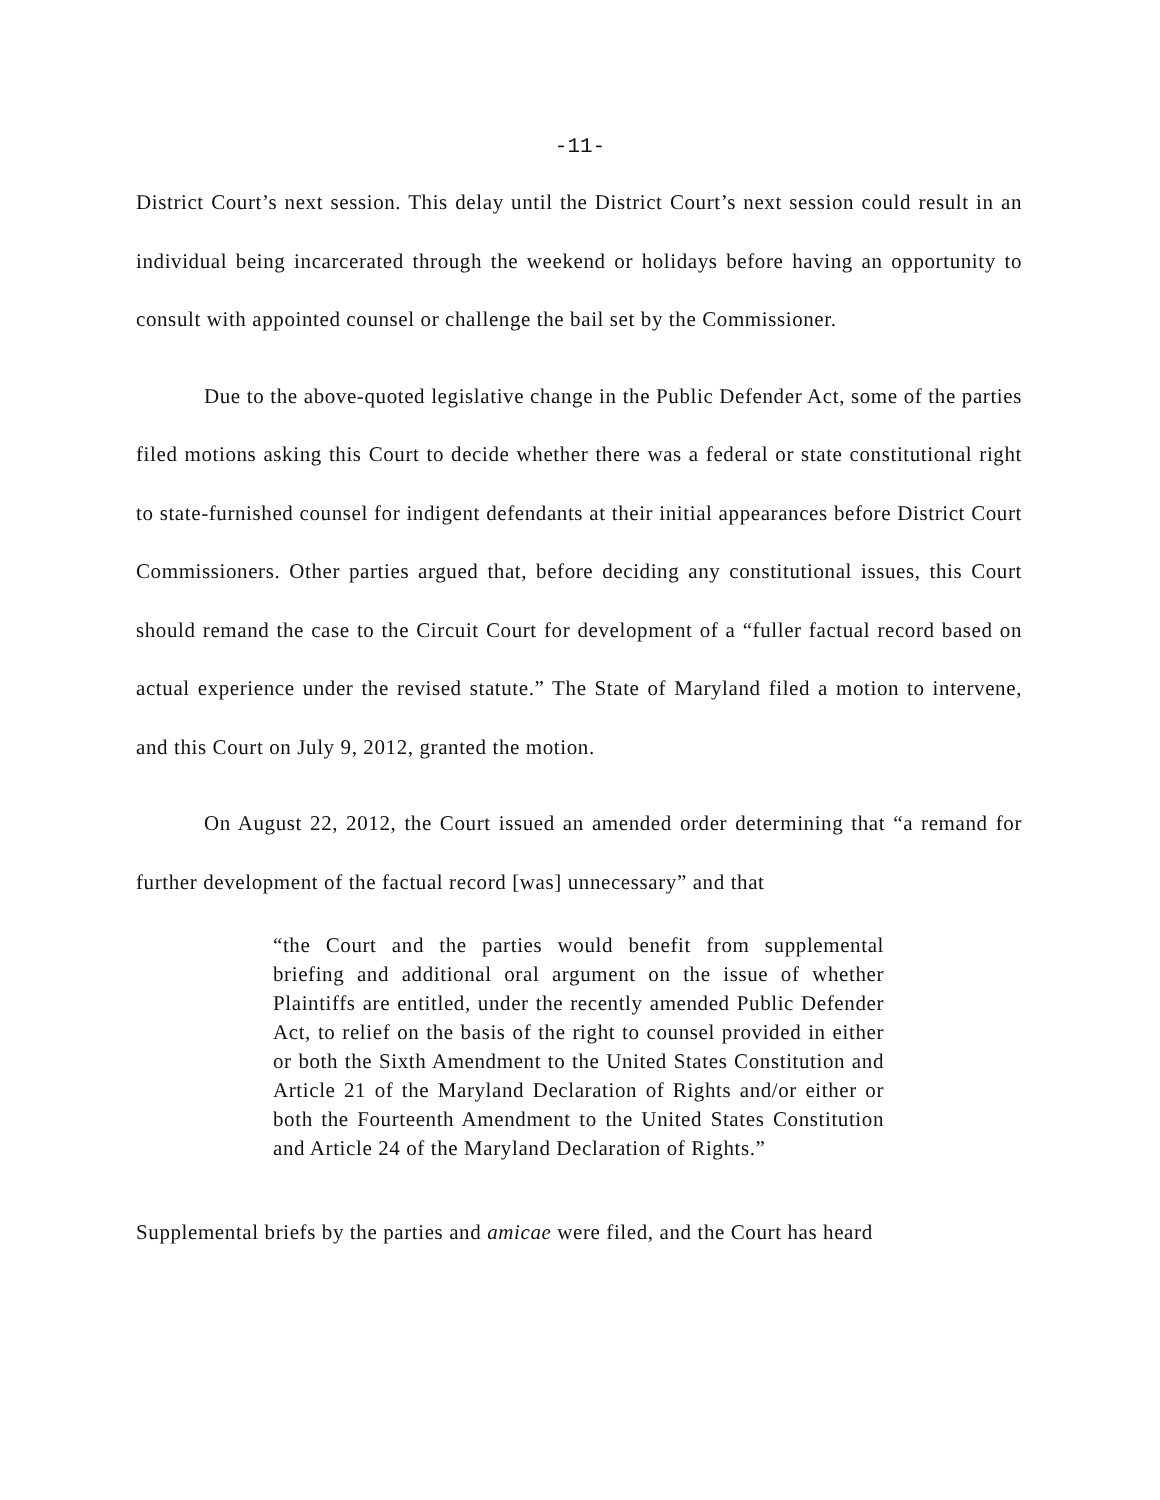-11-
District Court’s next session. This delay until the District Court’s next session could result in an individual being incarcerated through the weekend or holidays before having an opportunity to consult with appointed counsel or challenge the bail set by the Commissioner.
Due to the above-quoted legislative change in the Public Defender Act, some of the parties filed motions asking this Court to decide whether there was a federal or state constitutional right to state-furnished counsel for indigent defendants at their initial appearances before District Court Commissioners. Other parties argued that, before deciding any constitutional issues, this Court should remand the case to the Circuit Court for development of a “fuller factual record based on actual experience under the revised statute.” The State of Maryland filed a motion to intervene, and this Court on July 9, 2012, granted the motion.
On August 22, 2012, the Court issued an amended order determining that “a remand for further development of the factual record [was] unnecessary” and that
“the Court and the parties would benefit from supplemental briefing and additional oral argument on the issue of whether Plaintiffs are entitled, under the recently amended Public Defender Act, to relief on the basis of the right to counsel provided in either or both the Sixth Amendment to the United States Constitution and Article 21 of the Maryland Declaration of Rights and/or either or both the Fourteenth Amendment to the United States Constitution and Article 24 of the Maryland Declaration of Rights.”
Supplemental briefs by the parties and amicae were filed, and the Court has heard